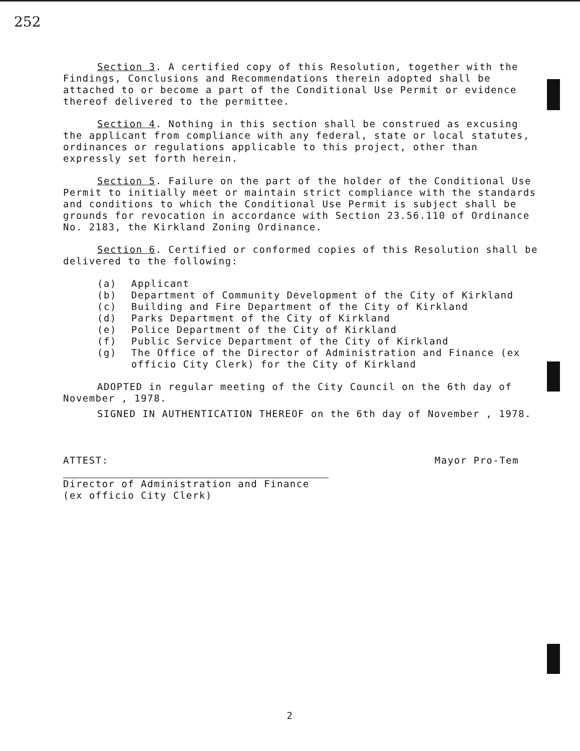252
Section 3. A certified copy of this Resolution, together with the Findings, Conclusions and Recommendations therein adopted shall be attached to or become a part of the Conditional Use Permit or evidence thereof delivered to the permittee.
Section 4. Nothing in this section shall be construed as excusing the applicant from compliance with any federal, state or local statutes, ordinances or regulations applicable to this project, other than expressly set forth herein.
Section 5. Failure on the part of the holder of the Conditional Use Permit to initially meet or maintain strict compliance with the standards and conditions to which the Conditional Use Permit is subject shall be grounds for revocation in accordance with Section 23.56.110 of Ordinance No. 2183, the Kirkland Zoning Ordinance.
Section 6. Certified or conformed copies of this Resolution shall be delivered to the following:
(a) Applicant
(b) Department of Community Development of the City of Kirkland
(c) Building and Fire Department of the City of Kirkland
(d) Parks Department of the City of Kirkland
(e) Police Department of the City of Kirkland
(f) Public Service Department of the City of Kirkland
(g) The Office of the Director of Administration and Finance (ex officio City Clerk) for the City of Kirkland
ADOPTED in regular meeting of the City Council on the 6th day of November , 1978.
SIGNED IN AUTHENTICATION THEREOF on the 6th day of November , 1978.
ATTEST:
Director of Administration and Finance
(ex officio City Clerk)
Mayor Pro-Tem
2